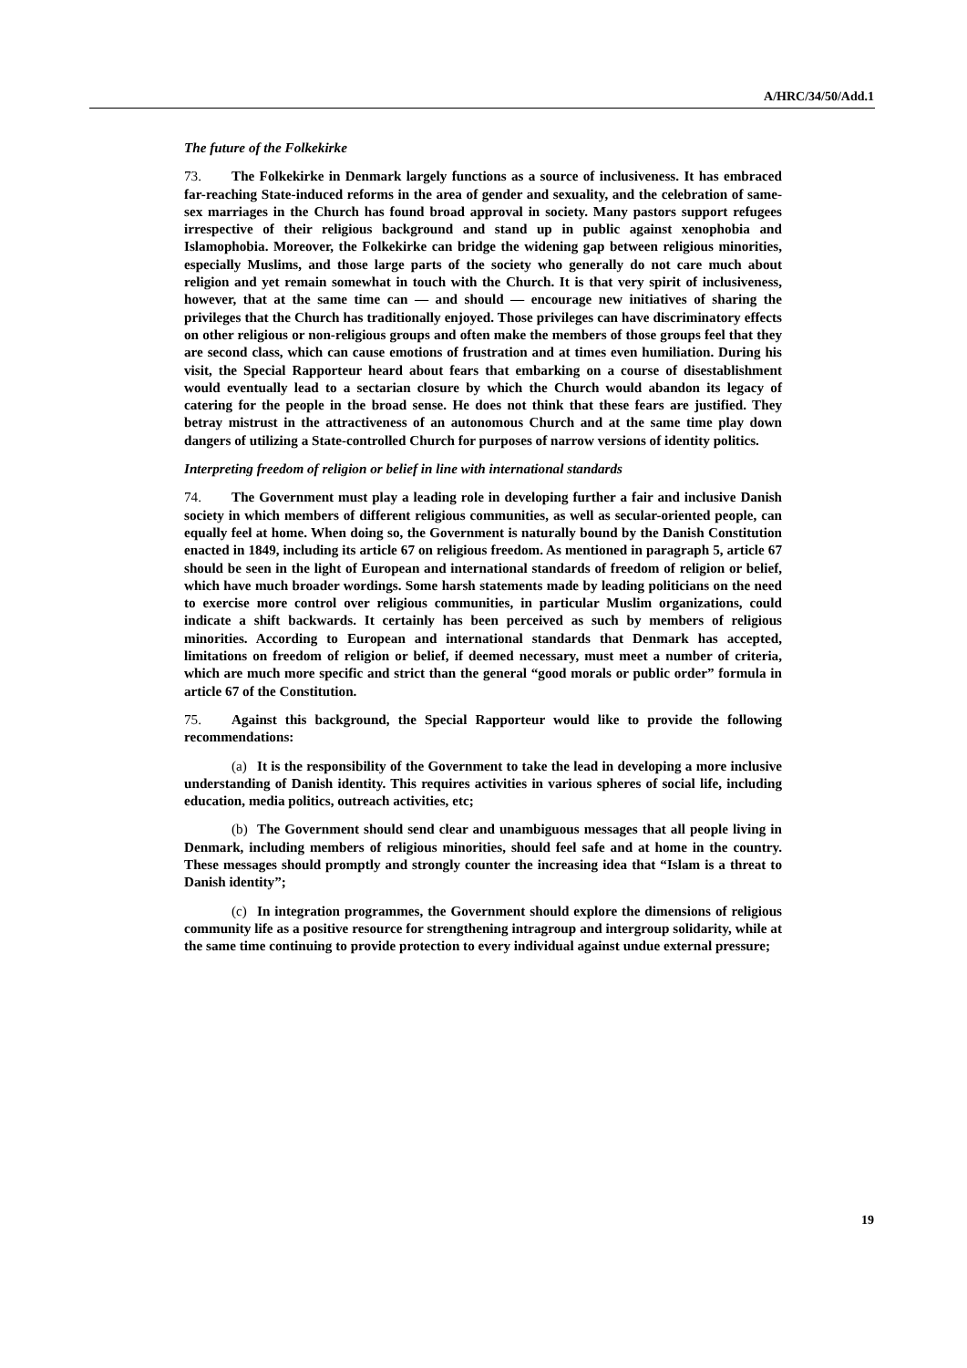A/HRC/34/50/Add.1
The future of the Folkekirke
73. The Folkekirke in Denmark largely functions as a source of inclusiveness. It has embraced far-reaching State-induced reforms in the area of gender and sexuality, and the celebration of same-sex marriages in the Church has found broad approval in society. Many pastors support refugees irrespective of their religious background and stand up in public against xenophobia and Islamophobia. Moreover, the Folkekirke can bridge the widening gap between religious minorities, especially Muslims, and those large parts of the society who generally do not care much about religion and yet remain somewhat in touch with the Church. It is that very spirit of inclusiveness, however, that at the same time can — and should — encourage new initiatives of sharing the privileges that the Church has traditionally enjoyed. Those privileges can have discriminatory effects on other religious or non-religious groups and often make the members of those groups feel that they are second class, which can cause emotions of frustration and at times even humiliation. During his visit, the Special Rapporteur heard about fears that embarking on a course of disestablishment would eventually lead to a sectarian closure by which the Church would abandon its legacy of catering for the people in the broad sense. He does not think that these fears are justified. They betray mistrust in the attractiveness of an autonomous Church and at the same time play down dangers of utilizing a State-controlled Church for purposes of narrow versions of identity politics.
Interpreting freedom of religion or belief in line with international standards
74. The Government must play a leading role in developing further a fair and inclusive Danish society in which members of different religious communities, as well as secular-oriented people, can equally feel at home. When doing so, the Government is naturally bound by the Danish Constitution enacted in 1849, including its article 67 on religious freedom. As mentioned in paragraph 5, article 67 should be seen in the light of European and international standards of freedom of religion or belief, which have much broader wordings. Some harsh statements made by leading politicians on the need to exercise more control over religious communities, in particular Muslim organizations, could indicate a shift backwards. It certainly has been perceived as such by members of religious minorities. According to European and international standards that Denmark has accepted, limitations on freedom of religion or belief, if deemed necessary, must meet a number of criteria, which are much more specific and strict than the general “good morals or public order” formula in article 67 of the Constitution.
75. Against this background, the Special Rapporteur would like to provide the following recommendations:
(a) It is the responsibility of the Government to take the lead in developing a more inclusive understanding of Danish identity. This requires activities in various spheres of social life, including education, media politics, outreach activities, etc;
(b) The Government should send clear and unambiguous messages that all people living in Denmark, including members of religious minorities, should feel safe and at home in the country. These messages should promptly and strongly counter the increasing idea that “Islam is a threat to Danish identity”;
(c) In integration programmes, the Government should explore the dimensions of religious community life as a positive resource for strengthening intragroup and intergroup solidarity, while at the same time continuing to provide protection to every individual against undue external pressure;
19